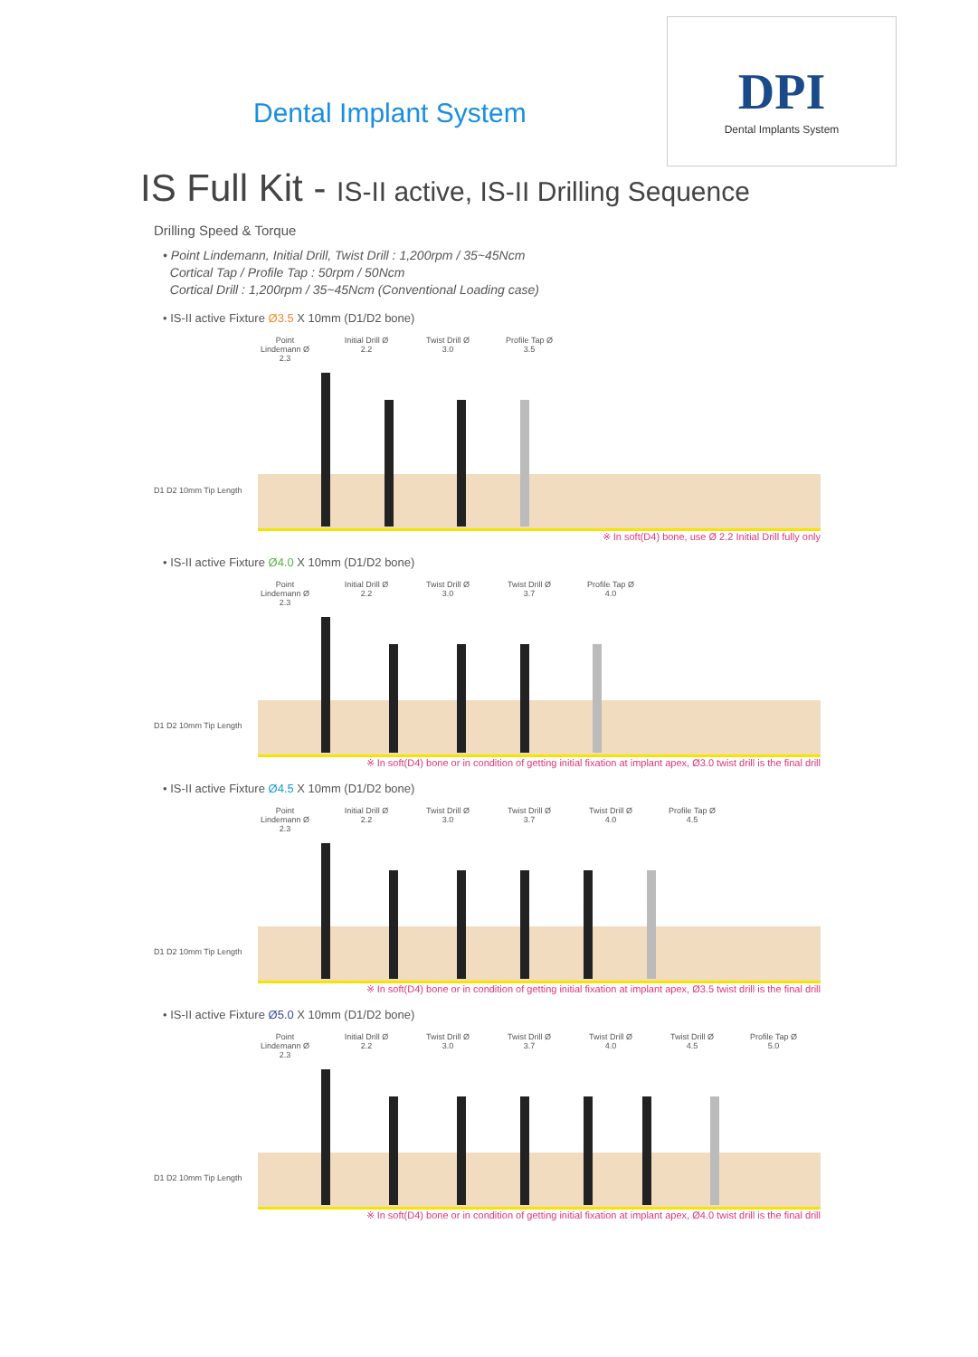Dental Implant System
DPI
Dental Implants System
IS Full Kit - IS-II active, IS-II Drilling Sequence
Drilling Speed & Torque
• Point Lindemann, Initial Drill, Twist Drill : 1,200rpm / 35~45Ncm
Cortical Tap / Profile Tap : 50rpm / 50Ncm
Cortical Drill : 1,200rpm / 35~45Ncm (Conventional Loading case)
• IS-II active Fixture Ø3.5 X 10mm (D1/D2 bone)
Point Lindemann Ø 2.3
Initial Drill Ø 2.2
Twist Drill Ø 3.0
Profile Tap Ø 3.5
D1 D2 10mm Tip Length
※ In soft(D4) bone, use Ø 2.2 Initial Drill fully only
• IS-II active Fixture Ø4.0 X 10mm (D1/D2 bone)
Point Lindemann Ø 2.3
Initial Drill Ø 2.2
Twist Drill Ø 3.0
Twist Drill Ø 3.7
Profile Tap Ø 4.0
D1 D2 10mm Tip Length
※ In soft(D4) bone or in condition of getting initial fixation at implant apex, Ø3.0 twist drill is the final drill
• IS-II active Fixture Ø4.5 X 10mm (D1/D2 bone)
Point Lindemann Ø 2.3
Initial Drill Ø 2.2
Twist Drill Ø 3.0
Twist Drill Ø 3.7
Twist Drill Ø 4.0
Profile Tap Ø 4.5
D1 D2 10mm Tip Length
※ In soft(D4) bone or in condition of getting initial fixation at implant apex, Ø3.5 twist drill is the final drill
• IS-II active Fixture Ø5.0 X 10mm (D1/D2 bone)
Point Lindemann Ø 2.3
Initial Drill Ø 2.2
Twist Drill Ø 3.0
Twist Drill Ø 3.7
Twist Drill Ø 4.0
Twist Drill Ø 4.5
Profile Tap Ø 5.0
D1 D2 10mm Tip Length
※ In soft(D4) bone or in condition of getting initial fixation at implant apex, Ø4.0 twist drill is the final drill